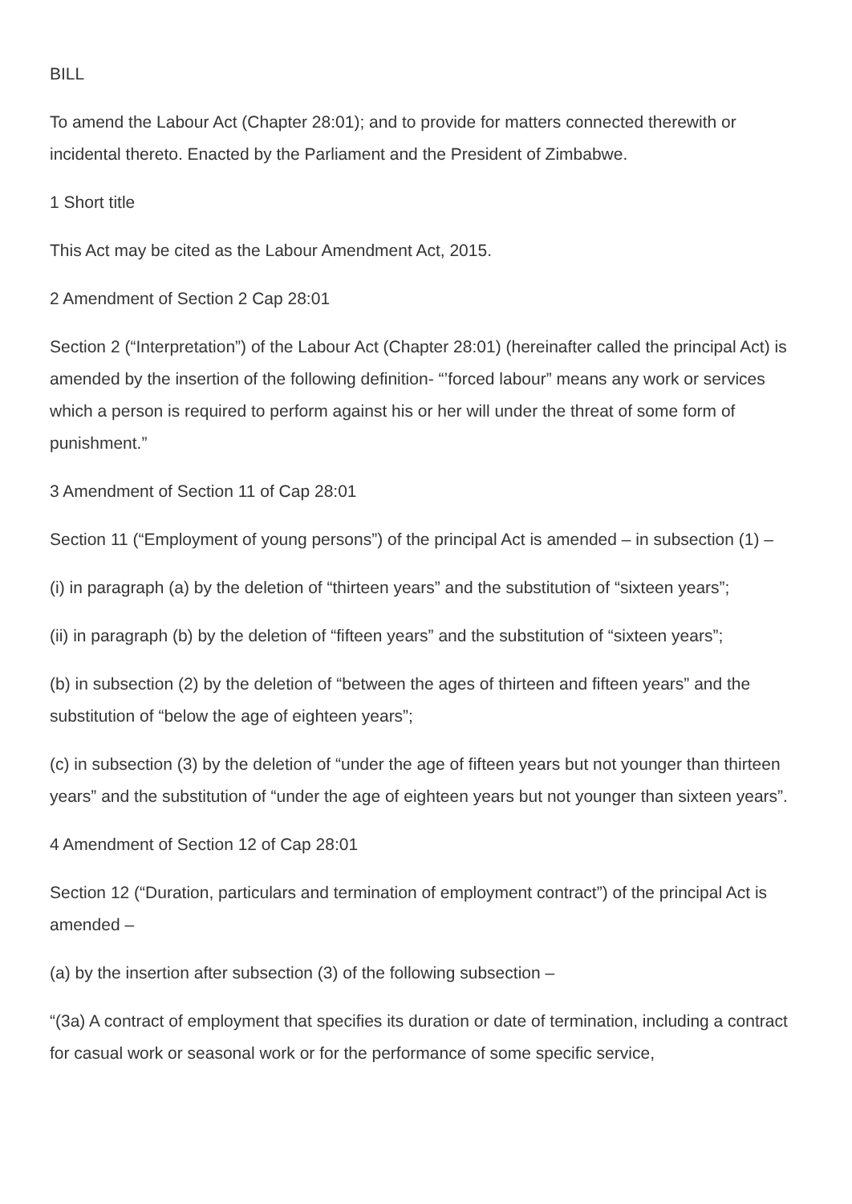BILL
To amend the Labour Act (Chapter 28:01); and to provide for matters connected therewith or incidental thereto. Enacted by the Parliament and the President of Zimbabwe.
1 Short title
This Act may be cited as the Labour Amendment Act, 2015.
2 Amendment of Section 2 Cap 28:01
Section 2 (“Interpretation”) of the Labour Act (Chapter 28:01) (hereinafter called the principal Act) is amended by the insertion of the following definition- “’forced labour” means any work or services which a person is required to perform against his or her will under the threat of some form of punishment.”
3 Amendment of Section 11 of Cap 28:01
Section 11 (“Employment of young persons”) of the principal Act is amended – in subsection (1) –
(i) in paragraph (a) by the deletion of “thirteen years” and the substitution of “sixteen years”;
(ii) in paragraph (b) by the deletion of “fifteen years” and the substitution of “sixteen years”;
(b) in subsection (2) by the deletion of “between the ages of thirteen and fifteen years” and the substitution of “below the age of eighteen years”;
(c) in subsection (3) by the deletion of “under the age of fifteen years but not younger than thirteen years” and the substitution of “under the age of eighteen years but not younger than sixteen years”.
4 Amendment of Section 12 of Cap 28:01
Section 12 (“Duration, particulars and termination of employment contract”) of the principal Act is amended –
(a) by the insertion after subsection (3) of the following subsection –
“(3a) A contract of employment that specifies its duration or date of termination, including a contract for casual work or seasonal work or for the performance of some specific service,